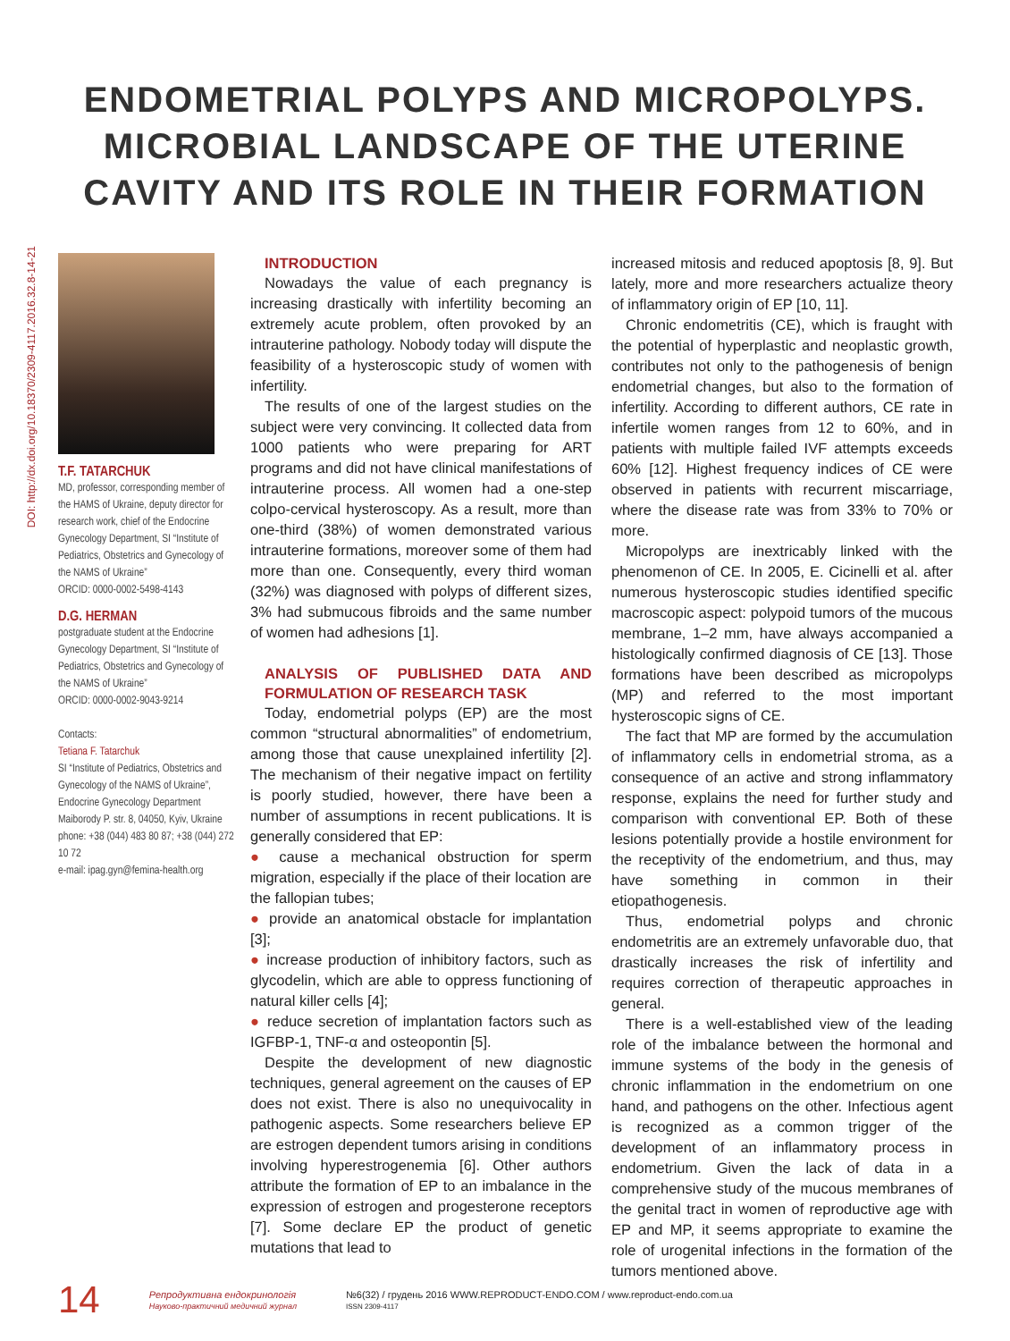ENDOMETRIAL POLYPS AND MICROPOLYPS.
MICROBIAL LANDSCAPE OF THE UTERINE
CAVITY AND ITS ROLE IN THEIR FORMATION
DOI: http://dx.doi.org/10.18370/2309-4117.2016.32.8-14-21
T.F. TATARCHUK
MD, professor, corresponding member of the HAMS of Ukraine, deputy director for research work, chief of the Endocrine Gynecology Department, SI “Institute of Pediatrics, Obstetrics and Gynecology of the NAMS of Ukraine”
ORCID: 0000-0002-5498-4143
D.G. HERMAN
postgraduate student at the Endocrine Gynecology Department, SI “Institute of Pediatrics, Obstetrics and Gynecology of the NAMS of Ukraine”
ORCID: 0000-0002-9043-9214
Contacts:
Tetiana F. Tatarchuk
SI “Institute of Pediatrics, Obstetrics and Gynecology of the NAMS of Ukraine”, Endocrine Gynecology Department
Maiborody P. str. 8, 04050, Kyiv, Ukraine
phone: +38 (044) 483 80 87; +38 (044) 272 10 72
e-mail: ipag.gyn@femina-health.org
INTRODUCTION
Nowadays the value of each pregnancy is increasing drastically with infertility becoming an extremely acute problem, often provoked by an intrauterine pathology. Nobody today will dispute the feasibility of a hysteroscopic study of women with infertility.
The results of one of the largest studies on the subject were very convincing. It collected data from 1000 patients who were preparing for ART programs and did not have clinical manifestations of intrauterine process. All women had a one-step colpo-cervical hysteroscopy. As a result, more than one-third (38%) of women demonstrated various intrauterine formations, moreover some of them had more than one. Consequently, every third woman (32%) was diagnosed with polyps of different sizes, 3% had submucous fibroids and the same number of women had adhesions [1].
ANALYSIS OF PUBLISHED DATA AND FORMULATION OF RESEARCH TASK
Today, endometrial polyps (EP) are the most common “structural abnormalities” of endometrium, among those that cause unexplained infertility [2]. The mechanism of their negative impact on fertility is poorly studied, however, there have been a number of assumptions in recent publications. It is generally considered that EP:
● cause a mechanical obstruction for sperm migration, especially if the place of their location are the fallopian tubes;
● provide an anatomical obstacle for implantation [3];
● increase production of inhibitory factors, such as glycodelin, which are able to oppress functioning of natural killer cells [4];
● reduce secretion of implantation factors such as IGFBP-1, TNF-α and osteopontin [5].
Despite the development of new diagnostic techniques, general agreement on the causes of EP does not exist. There is also no unequivocality in pathogenic aspects. Some researchers believe EP are estrogen dependent tumors arising in conditions involving hyperestrogenemia [6]. Other authors attribute the formation of EP to an imbalance in the expression of estrogen and progesterone receptors [7]. Some declare EP the product of genetic mutations that lead to
increased mitosis and reduced apoptosis [8, 9]. But lately, more and more researchers actualize theory of inflammatory origin of EP [10, 11].
Chronic endometritis (CE), which is fraught with the potential of hyperplastic and neoplastic growth, contributes not only to the pathogenesis of benign endometrial changes, but also to the formation of infertility. According to different authors, CE rate in infertile women ranges from 12 to 60%, and in patients with multiple failed IVF attempts exceeds 60% [12]. Highest frequency indices of CE were observed in patients with recurrent miscarriage, where the disease rate was from 33% to 70% or more.
Micropolyps are inextricably linked with the phenomenon of CE. In 2005, E. Cicinelli et al. after numerous hysteroscopic studies identified specific macroscopic aspect: polypoid tumors of the mucous membrane, 1–2 mm, have always accompanied a histologically confirmed diagnosis of CE [13]. Those formations have been described as micropolyps (MP) and referred to the most important hysteroscopic signs of CE.
The fact that MP are formed by the accumulation of inflammatory cells in endometrial stroma, as a consequence of an active and strong inflammatory response, explains the need for further study and comparison with conventional EP. Both of these lesions potentially provide a hostile environment for the receptivity of the endometrium, and thus, may have something in common in their etiopathogenesis.
Thus, endometrial polyps and chronic endometritis are an extremely unfavorable duo, that drastically increases the risk of infertility and requires correction of therapeutic approaches in general.
There is a well-established view of the leading role of the imbalance between the hormonal and immune systems of the body in the genesis of chronic inflammation in the endometrium on one hand, and pathogens on the other. Infectious agent is recognized as a common trigger of the development of an inflammatory process in endometrium. Given the lack of data in a comprehensive study of the mucous membranes of the genital tract in women of reproductive age with EP and MP, it seems appropriate to examine the role of urogenital infections in the formation of the tumors mentioned above.
14 Репродуктивна ендокринологія
Науково-практичний медичний журнал №6(32) / грудень 2016 WWW.REPRODUCT-ENDO.COM / www.reproduct-endo.com.ua
ISSN 2309-4117